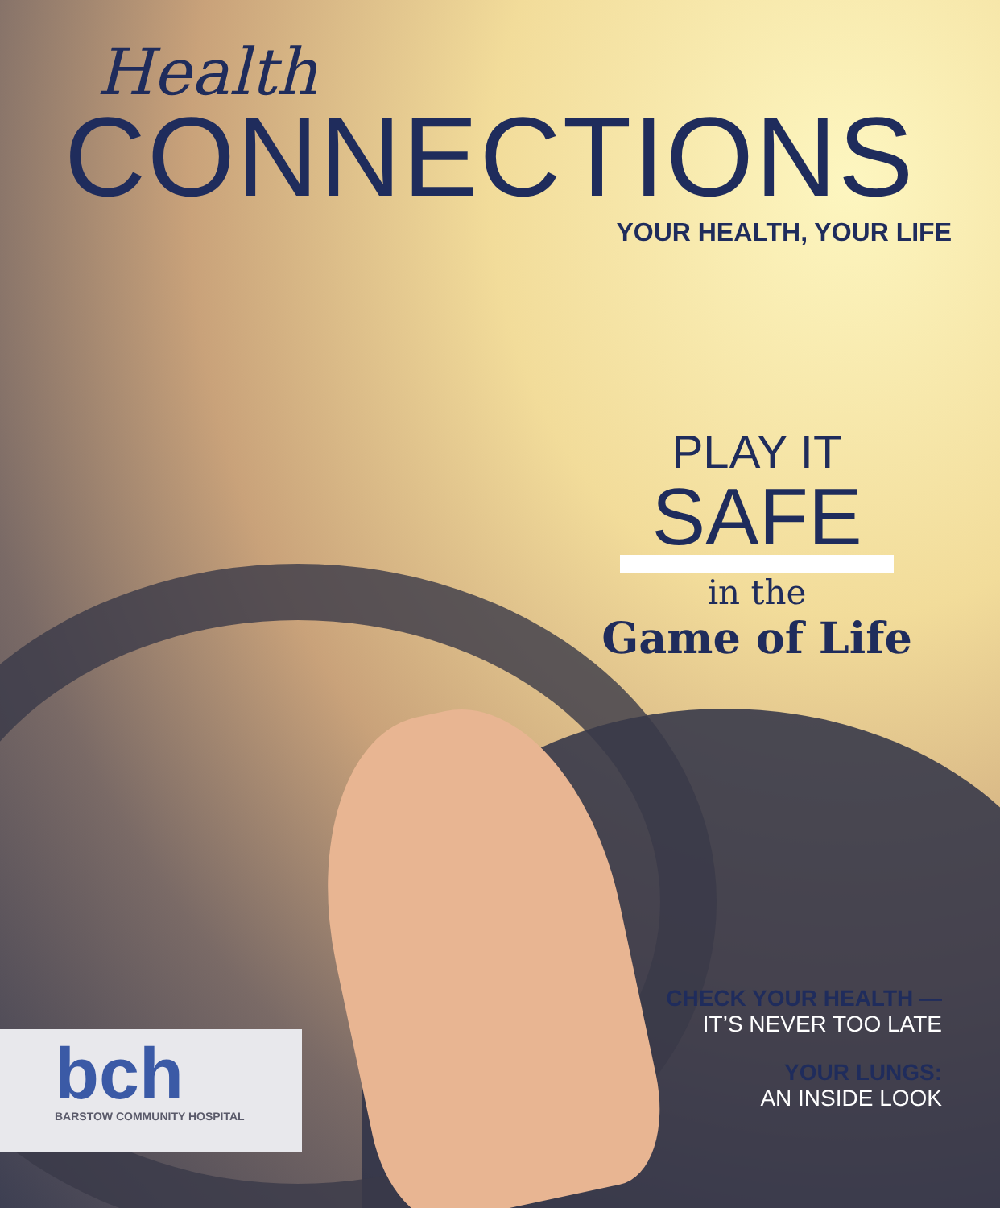Health
CONNECTIONS
YOUR HEALTH, YOUR LIFE
PLAY IT
SAFE
in the
Game of Life
CHECK YOUR HEALTH —
IT’S NEVER TOO LATE
YOUR LUNGS:
AN INSIDE LOOK
bch
BARSTOW COMMUNITY HOSPITAL